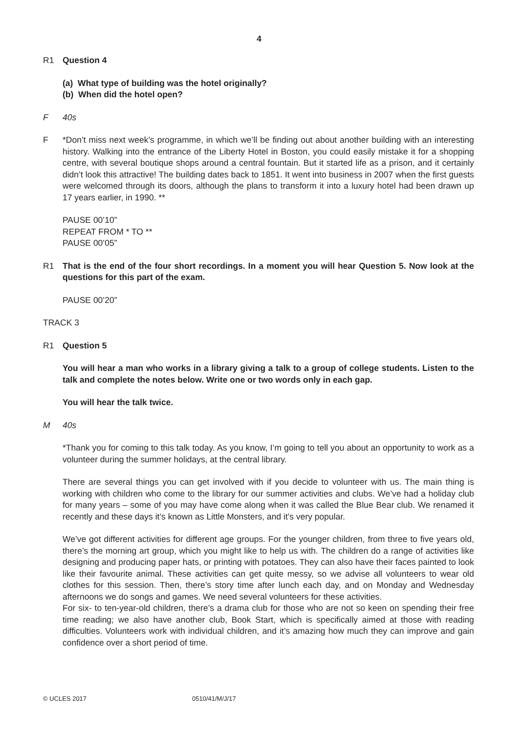4
R1 Question 4
(a) What type of building was the hotel originally?
(b) When did the hotel open?
F 40s
F *Don’t miss next week’s programme, in which we’ll be finding out about another building with an interesting history. Walking into the entrance of the Liberty Hotel in Boston, you could easily mistake it for a shopping centre, with several boutique shops around a central fountain. But it started life as a prison, and it certainly didn’t look this attractive! The building dates back to 1851. It went into business in 2007 when the first guests were welcomed through its doors, although the plans to transform it into a luxury hotel had been drawn up 17 years earlier, in 1990. **
PAUSE 00’10”
REPEAT FROM * TO **
PAUSE 00’05”
R1 That is the end of the four short recordings. In a moment you will hear Question 5. Now look at the questions for this part of the exam.
PAUSE 00’20”
TRACK 3
R1 Question 5
You will hear a man who works in a library giving a talk to a group of college students. Listen to the talk and complete the notes below. Write one or two words only in each gap.
You will hear the talk twice.
M 40s
*Thank you for coming to this talk today. As you know, I’m going to tell you about an opportunity to work as a volunteer during the summer holidays, at the central library.
There are several things you can get involved with if you decide to volunteer with us. The main thing is working with children who come to the library for our summer activities and clubs. We’ve had a holiday club for many years – some of you may have come along when it was called the Blue Bear club. We renamed it recently and these days it’s known as Little Monsters, and it’s very popular.
We’ve got different activities for different age groups. For the younger children, from three to five years old, there’s the morning art group, which you might like to help us with. The children do a range of activities like designing and producing paper hats, or printing with potatoes. They can also have their faces painted to look like their favourite animal. These activities can get quite messy, so we advise all volunteers to wear old clothes for this session. Then, there’s story time after lunch each day, and on Monday and Wednesday afternoons we do songs and games. We need several volunteers for these activities.
For six- to ten-year-old children, there’s a drama club for those who are not so keen on spending their free time reading; we also have another club, Book Start, which is specifically aimed at those with reading difficulties. Volunteers work with individual children, and it’s amazing how much they can improve and gain confidence over a short period of time.
© UCLES 2017 0510/41/M/J/17